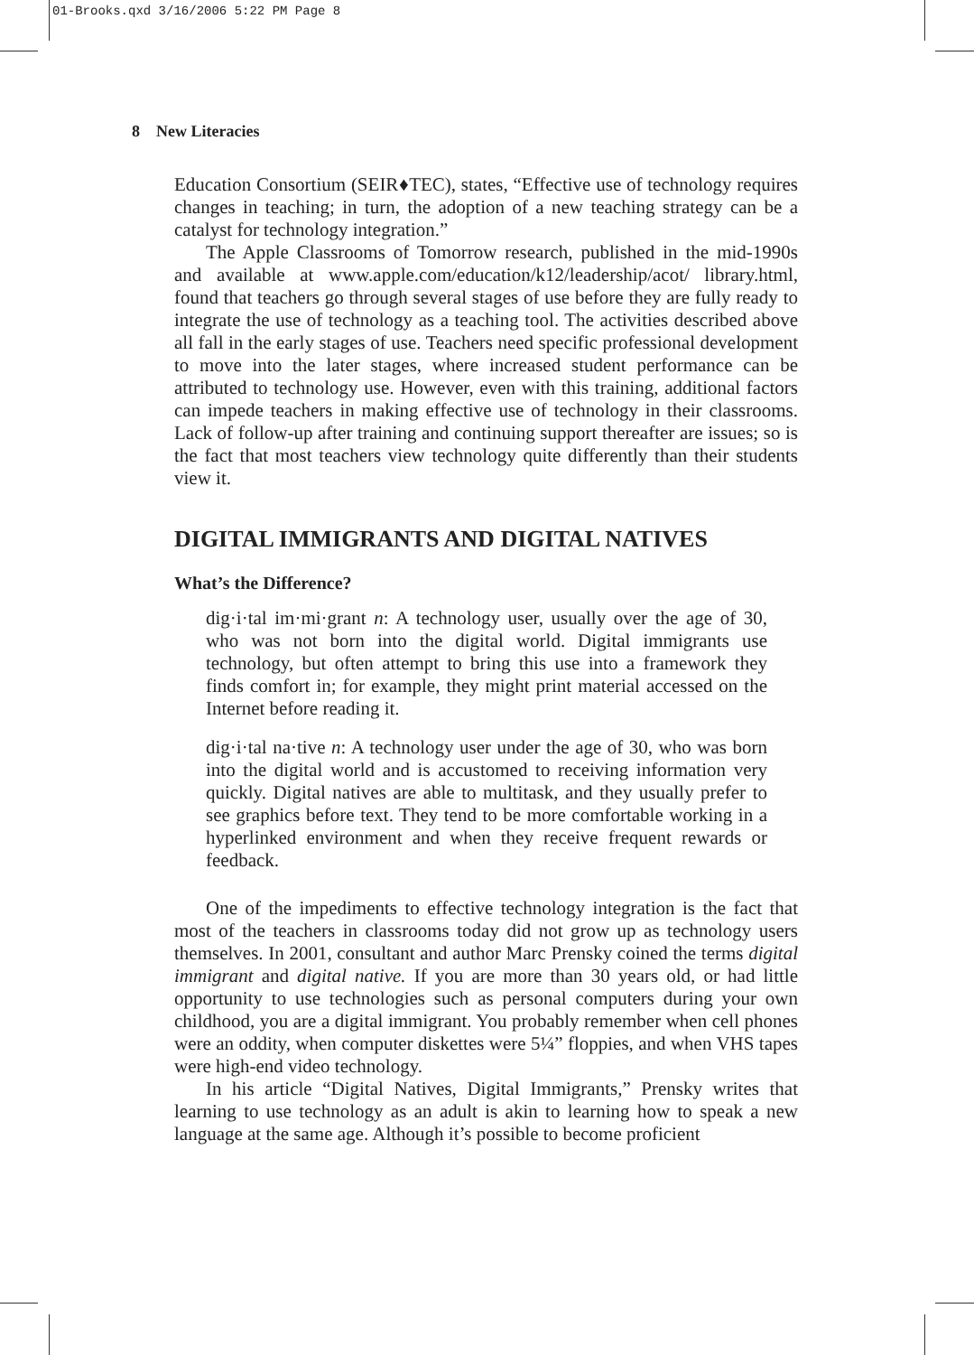01-Brooks.qxd 3/16/2006 5:22 PM Page 8
8 New Literacies
Education Consortium (SEIR♦TEC), states, “Effective use of technology requires changes in teaching; in turn, the adoption of a new teaching strategy can be a catalyst for technology integration.”
The Apple Classrooms of Tomorrow research, published in the mid-1990s and available at www.apple.com/education/k12/leadership/acot/ library.html, found that teachers go through several stages of use before they are fully ready to integrate the use of technology as a teaching tool. The activities described above all fall in the early stages of use. Teachers need specific professional development to move into the later stages, where increased student performance can be attributed to technology use. However, even with this training, additional factors can impede teachers in making effective use of technology in their classrooms. Lack of follow-up after training and continuing support thereafter are issues; so is the fact that most teachers view technology quite differently than their students view it.
DIGITAL IMMIGRANTS AND DIGITAL NATIVES
What’s the Difference?
dig·i·tal im·mi·grant n: A technology user, usually over the age of 30, who was not born into the digital world. Digital immigrants use technology, but often attempt to bring this use into a framework they finds comfort in; for example, they might print material accessed on the Internet before reading it.
dig·i·tal na·tive n: A technology user under the age of 30, who was born into the digital world and is accustomed to receiving information very quickly. Digital natives are able to multitask, and they usually prefer to see graphics before text. They tend to be more comfortable working in a hyperlinked environment and when they receive frequent rewards or feedback.
One of the impediments to effective technology integration is the fact that most of the teachers in classrooms today did not grow up as technology users themselves. In 2001, consultant and author Marc Prensky coined the terms digital immigrant and digital native. If you are more than 30 years old, or had little opportunity to use technologies such as personal computers during your own childhood, you are a digital immigrant. You probably remember when cell phones were an oddity, when computer diskettes were 5¼” floppies, and when VHS tapes were high-end video technology.
In his article “Digital Natives, Digital Immigrants,” Prensky writes that learning to use technology as an adult is akin to learning how to speak a new language at the same age. Although it’s possible to become proficient